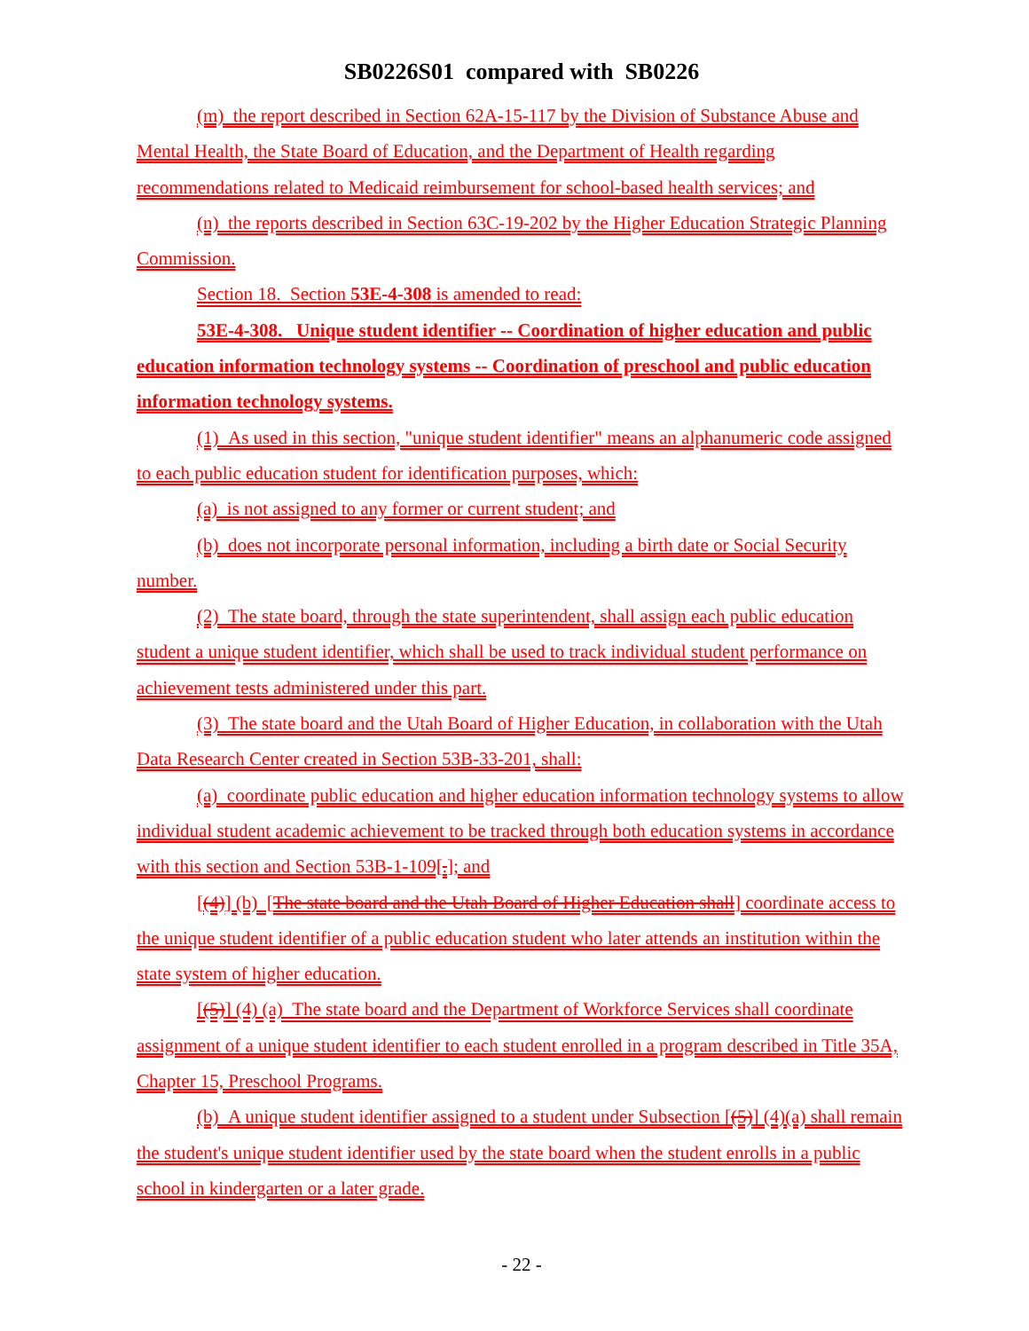SB0226S01 compared with SB0226
(m) the report described in Section 62A-15-117 by the Division of Substance Abuse and Mental Health, the State Board of Education, and the Department of Health regarding recommendations related to Medicaid reimbursement for school-based health services; and
(n) the reports described in Section 63C-19-202 by the Higher Education Strategic Planning Commission.
Section 18. Section 53E-4-308 is amended to read:
53E-4-308. Unique student identifier -- Coordination of higher education and public education information technology systems -- Coordination of preschool and public education information technology systems.
(1) As used in this section, "unique student identifier" means an alphanumeric code assigned to each public education student for identification purposes, which:
(a) is not assigned to any former or current student; and
(b) does not incorporate personal information, including a birth date or Social Security number.
(2) The state board, through the state superintendent, shall assign each public education student a unique student identifier, which shall be used to track individual student performance on achievement tests administered under this part.
(3) The state board and the Utah Board of Higher Education, in collaboration with the Utah Data Research Center created in Section 53B-33-201, shall:
(a) coordinate public education and higher education information technology systems to allow individual student academic achievement to be tracked through both education systems in accordance with this section and Section 53B-1-109[.]; and
[(4)] (b) [The state board and the Utah Board of Higher Education shall] coordinate access to the unique student identifier of a public education student who later attends an institution within the state system of higher education.
[(5)] (4) (a) The state board and the Department of Workforce Services shall coordinate assignment of a unique student identifier to each student enrolled in a program described in Title 35A, Chapter 15, Preschool Programs.
(b) A unique student identifier assigned to a student under Subsection [(5)] (4)(a) shall remain the student's unique student identifier used by the state board when the student enrolls in a public school in kindergarten or a later grade.
- 22 -